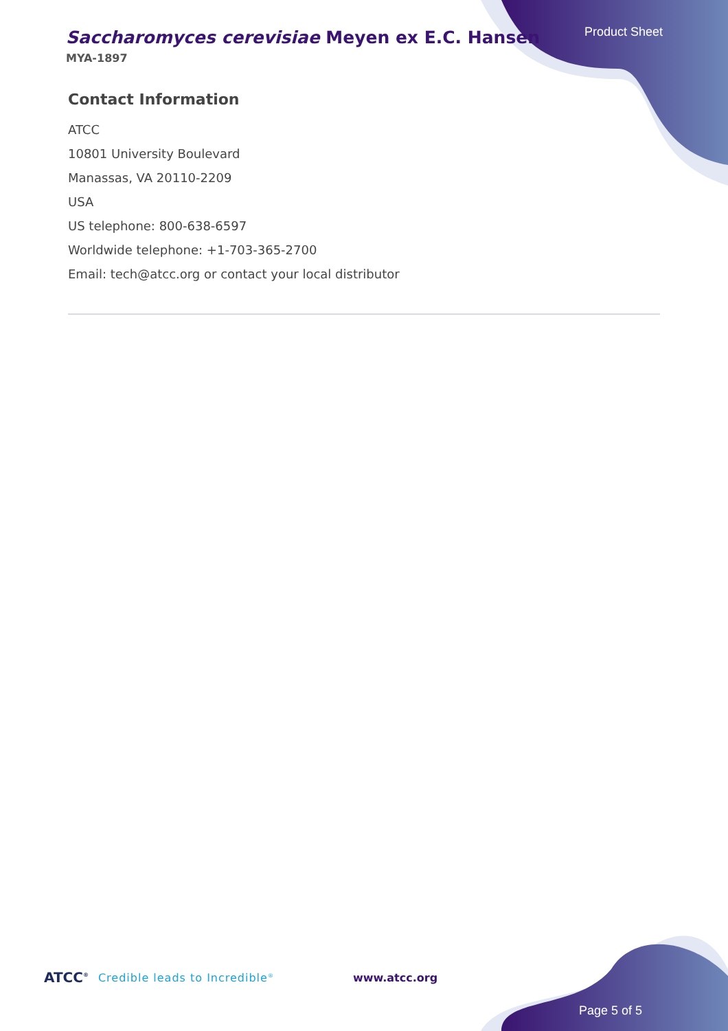Saccharomyces cerevisiae Meyen ex E.C. Hansen
MYA-1897
Product Sheet
Contact Information
ATCC
10801 University Boulevard
Manassas, VA 20110-2209
USA
US telephone: 800-638-6597
Worldwide telephone: +1-703-365-2700
Email: tech@atcc.org or contact your local distributor
ATCC<sup>®</sup> Credible leads to Incredible<sup>®</sup> www.atcc.org
Page 5 of 5